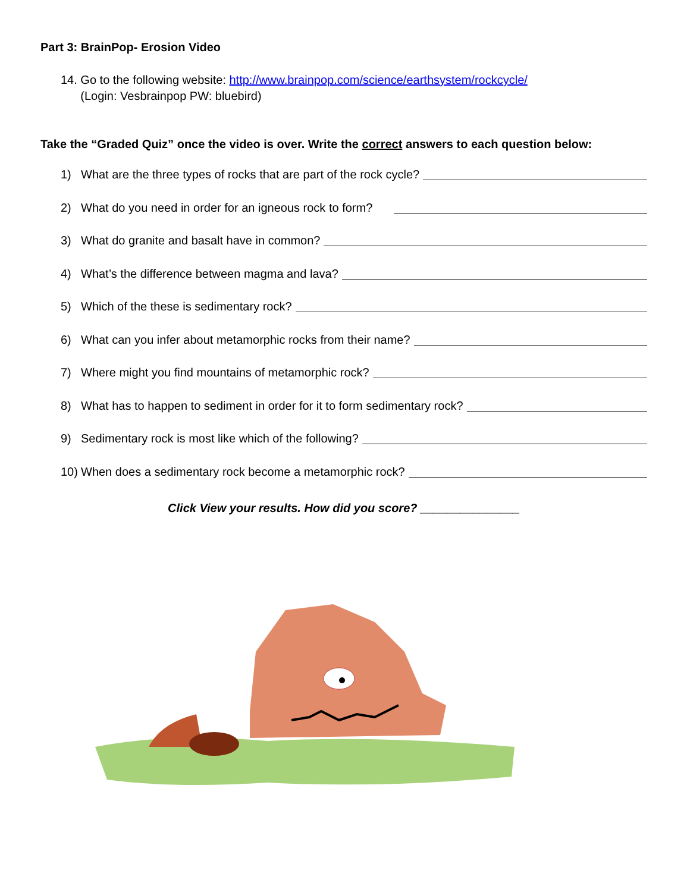Part 3: BrainPop- Erosion Video
14. Go to the following website: http://www.brainpop.com/science/earthsystem/rockcycle/
(Login: Vesbrainpop PW: bluebird)
Take the “Graded Quiz” once the video is over. Write the correct answers to each question below:
1) What are the three types of rocks that are part of the rock cycle?
2) What do you need in order for an igneous rock to form?
3) What do granite and basalt have in common?
4) What’s the difference between magma and lava?
5) Which of the these is sedimentary rock?
6) What can you infer about metamorphic rocks from their name?
7) Where might you find mountains of metamorphic rock?
8) What has to happen to sediment in order for it to form sedimentary rock?
9) Sedimentary rock is most like which of the following?
10) When does a sedimentary rock become a metamorphic rock?
Click View your results. How did you score? _______________